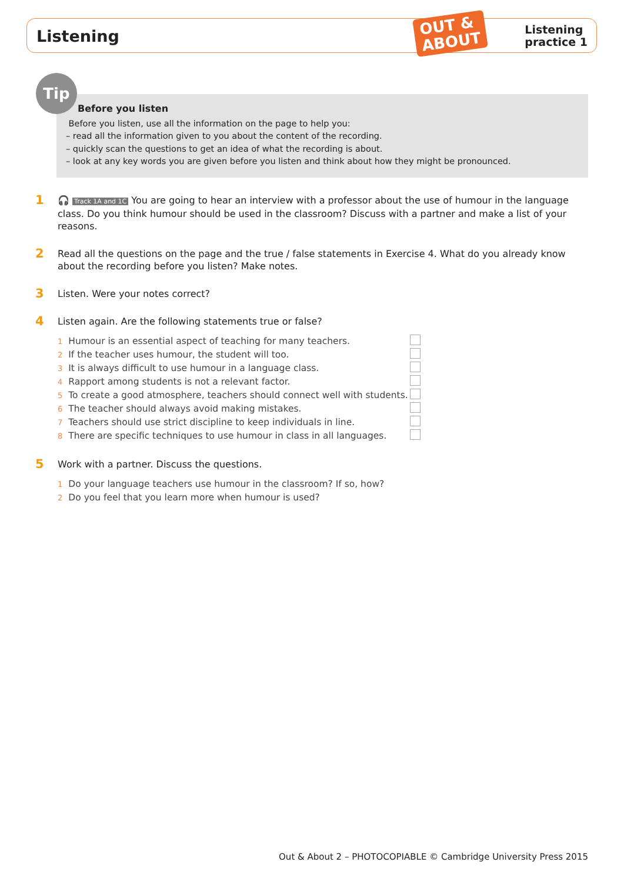Listening
Listening
practice 1
OUT &
ABOUT
Tip
Before you listen
Before you listen, use all the information on the page to help you:
– read all the information given to you about the content of the recording.
– quickly scan the questions to get an idea of what the recording is about.
– look at any key words you are given before you listen and think about how they might be pronounced.
1
🎧 Track 1A and 1C You are going to hear an interview with a professor about the use of humour in the language class. Do you think humour should be used in the classroom? Discuss with a partner and make a list of your reasons.
2
Read all the questions on the page and the true / false statements in Exercise 4. What do you already know about the recording before you listen? Make notes.
3
Listen. Were your notes correct?
4
Listen again. Are the following statements true or false?
1 Humour is an essential aspect of teaching for many teachers.
2 If the teacher uses humour, the student will too.
3 It is always difficult to use humour in a language class.
4 Rapport among students is not a relevant factor.
5 To create a good atmosphere, teachers should connect well with students.
6 The teacher should always avoid making mistakes.
7 Teachers should use strict discipline to keep individuals in line.
8 There are specific techniques to use humour in class in all languages.
5
Work with a partner. Discuss the questions.
1 Do your language teachers use humour in the classroom? If so, how?
2 Do you feel that you learn more when humour is used?
Out & About 2 – PHOTOCOPIABLE © Cambridge University Press 2015